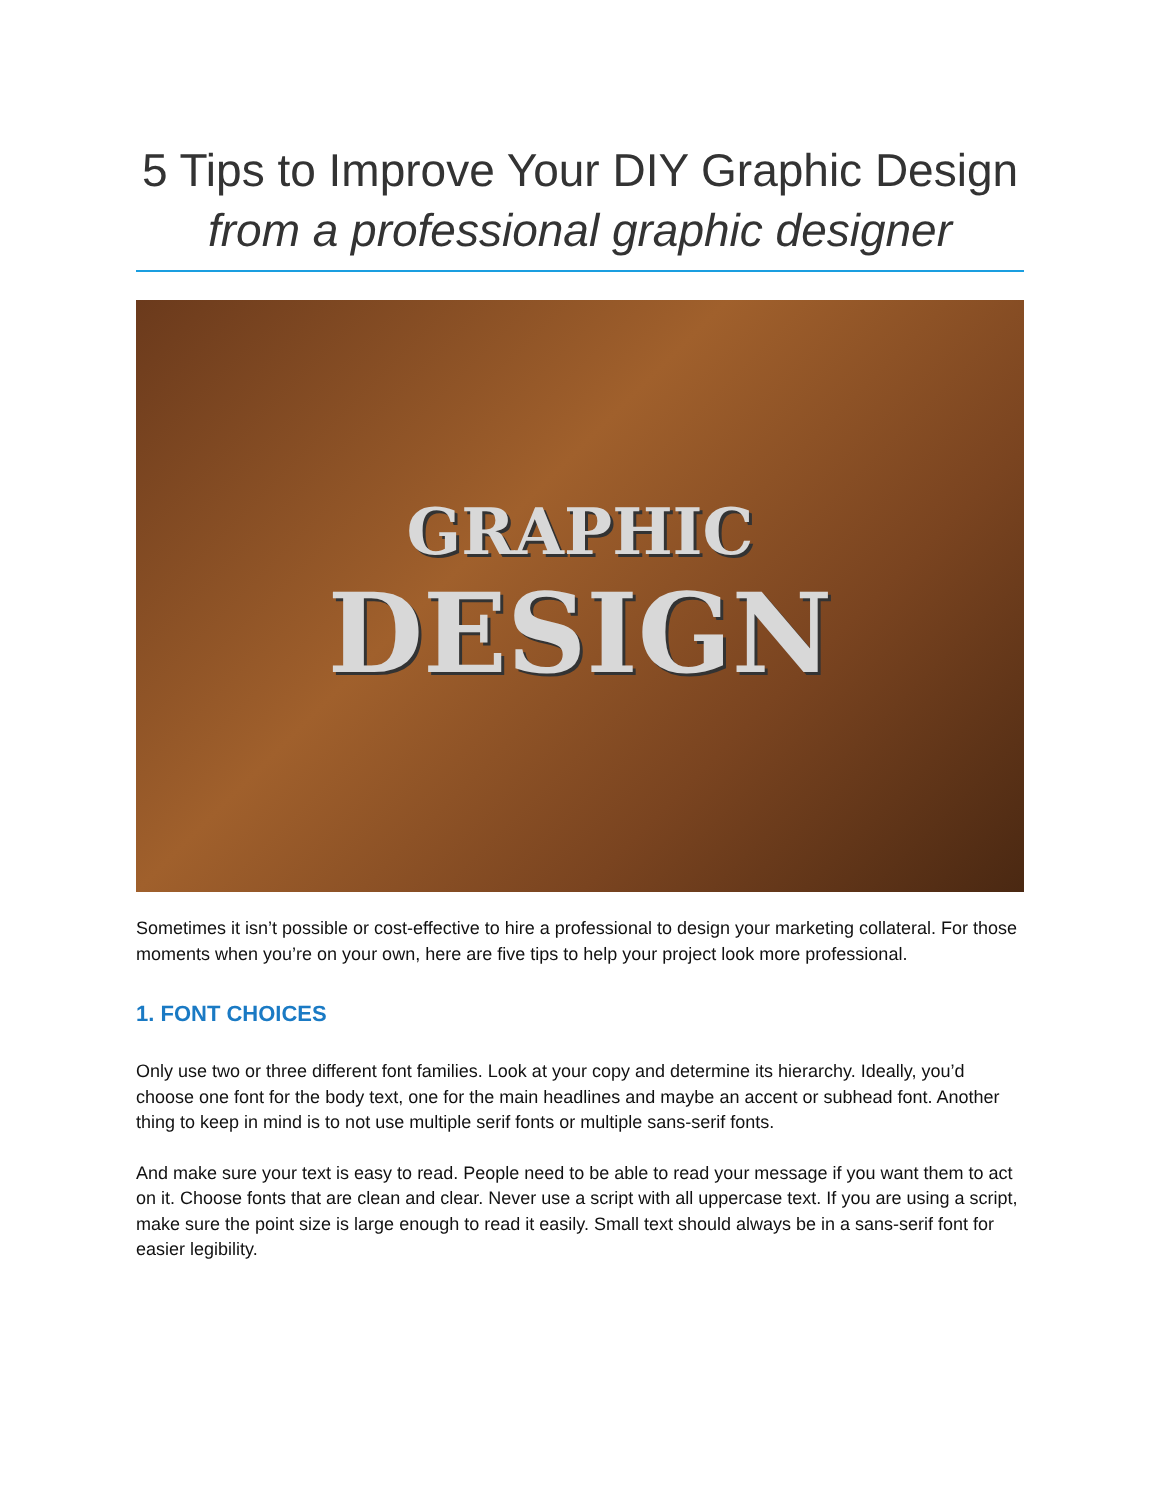5 Tips to Improve Your DIY Graphic Design
from a professional graphic designer
GRAPHIC
DESIGN
Sometimes it isn’t possible or cost-effective to hire a professional to design your marketing collateral. For those moments when you’re on your own, here are five tips to help your project look more professional.
1. FONT CHOICES
Only use two or three different font families. Look at your copy and determine its hierarchy. Ideally, you’d choose one font for the body text, one for the main headlines and maybe an accent or subhead font. Another thing to keep in mind is to not use multiple serif fonts or multiple sans-serif fonts.
And make sure your text is easy to read. People need to be able to read your message if you want them to act on it. Choose fonts that are clean and clear. Never use a script with all uppercase text. If you are using a script, make sure the point size is large enough to read it easily. Small text should always be in a sans-serif font for easier legibility.